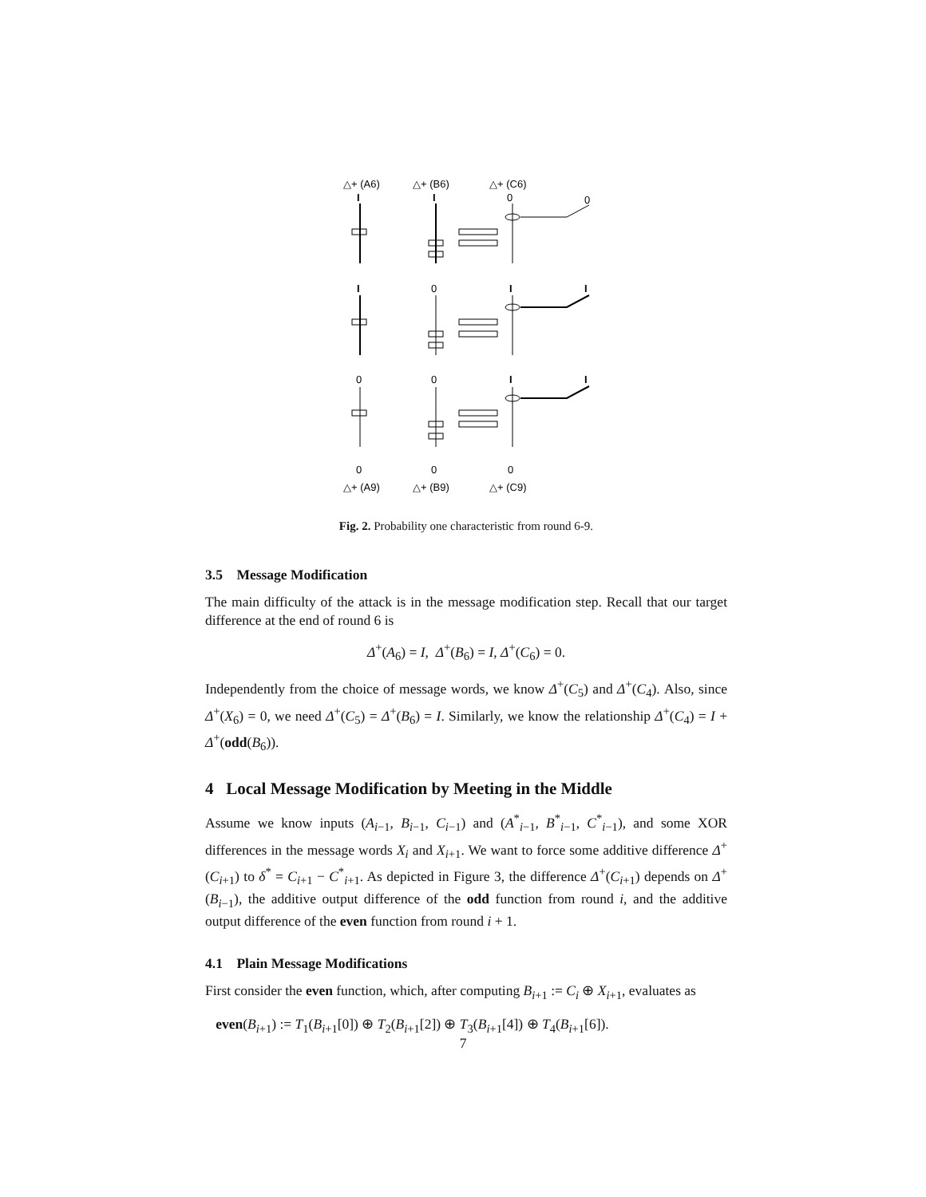△+ (A6)
△+ (B6)
△+ (C6)
I
I
0
0
I
0
I
I
0
0
I
I
0
0
0
△+ (A9)
△+ (B9)
△+ (C9)
Fig. 2. Probability one characteristic from round 6-9.
3.5 Message Modification
The main difficulty of the attack is in the message modification step. Recall that our target difference at the end of round 6 is
Δ<sup>+</sup>(A<sub>6</sub>) = I, Δ<sup>+</sup>(B<sub>6</sub>) = I, Δ<sup>+</sup>(C<sub>6</sub>) = 0.
Independently from the choice of message words, we know Δ<sup>+</sup>(C<sub>5</sub>) and Δ<sup>+</sup>(C<sub>4</sub>). Also, since Δ<sup>+</sup>(X<sub>6</sub>) = 0, we need Δ<sup>+</sup>(C<sub>5</sub>) = Δ<sup>+</sup>(B<sub>6</sub>) = I. Similarly, we know the relationship Δ<sup>+</sup>(C<sub>4</sub>) = I + Δ<sup>+</sup>(odd(B<sub>6</sub>)).
4 Local Message Modification by Meeting in the Middle
Assume we know inputs (A<sub>i−1</sub>, B<sub>i−1</sub>, C<sub>i−1</sub>) and (A<sup>*</sup><sub>i−1</sub>, B<sup>*</sup><sub>i−1</sub>, C<sup>*</sup><sub>i−1</sub>), and some XOR differences in the message words X<sub>i</sub> and X<sub>i+1</sub>. We want to force some additive difference Δ<sup>+</sup>(C<sub>i+1</sub>) to δ<sup>*</sup> = C<sub>i+1</sub> − C<sup>*</sup><sub>i+1</sub>. As depicted in Figure 3, the difference Δ<sup>+</sup>(C<sub>i+1</sub>) depends on Δ<sup>+</sup>(B<sub>i−1</sub>), the additive output difference of the odd function from round i, and the additive output difference of the even function from round i + 1.
4.1 Plain Message Modifications
First consider the even function, which, after computing B<sub>i+1</sub> := C<sub>i</sub> ⊕ X<sub>i+1</sub>, evaluates as
even(B<sub>i+1</sub>) := T<sub>1</sub>(B<sub>i+1</sub>[0]) ⊕ T<sub>2</sub>(B<sub>i+1</sub>[2]) ⊕ T<sub>3</sub>(B<sub>i+1</sub>[4]) ⊕ T<sub>4</sub>(B<sub>i+1</sub>[6]).
7